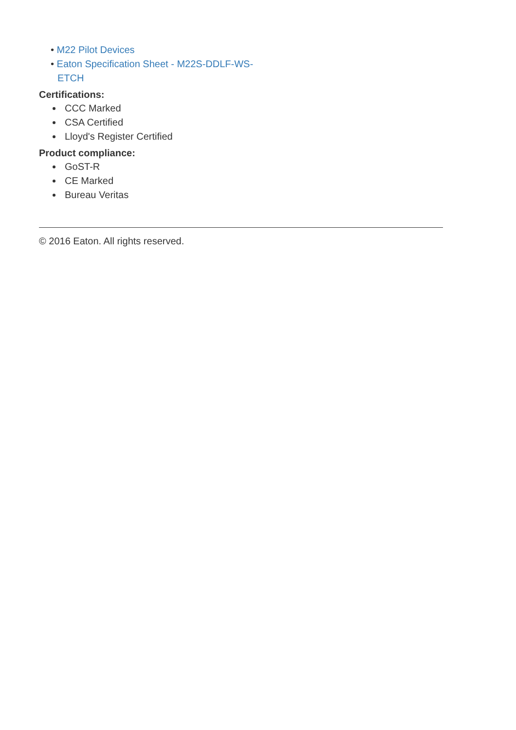• M22 Pilot Devices
• Eaton Specification Sheet - M22S-DDLF-WS-ETCH
Certifications:
CCC Marked
CSA Certified
Lloyd's Register Certified
Product compliance:
GoST-R
CE Marked
Bureau Veritas
© 2016 Eaton. All rights reserved.